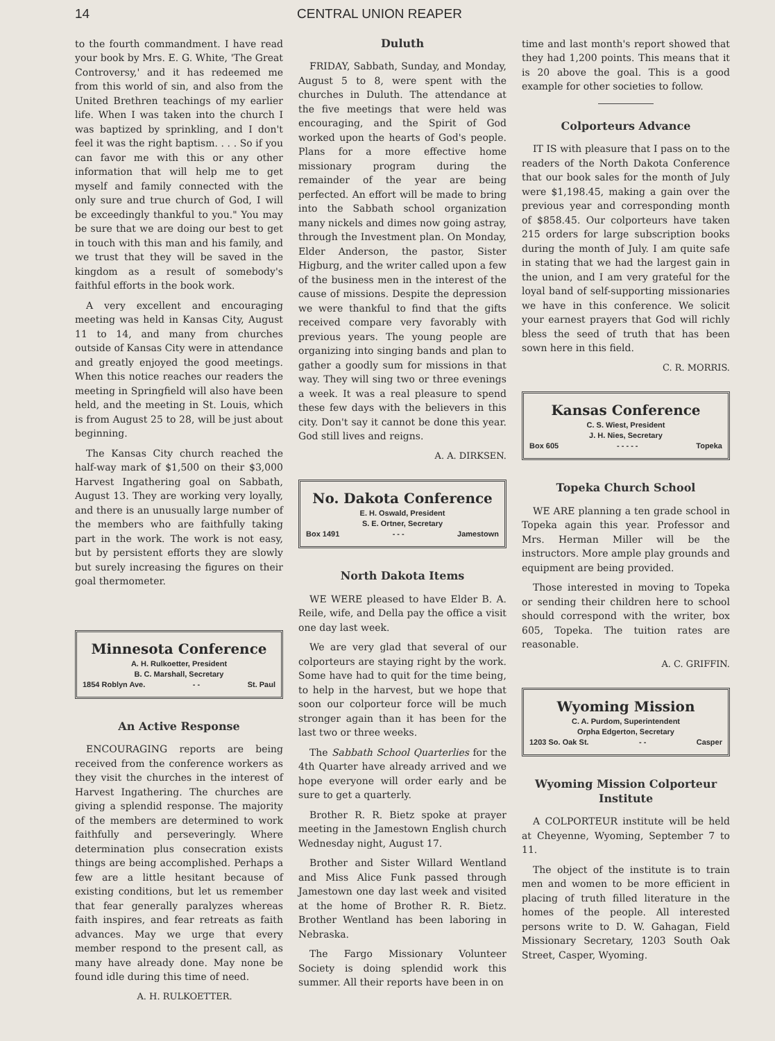14 CENTRAL UNION REAPER
to the fourth commandment. I have read your book by Mrs. E. G. White, 'The Great Controversy,' and it has redeemed me from this world of sin, and also from the United Brethren teachings of my earlier life. When I was taken into the church I was baptized by sprinkling, and I don't feel it was the right baptism. . . . So if you can favor me with this or any other information that will help me to get myself and family connected with the only sure and true church of God, I will be exceedingly thankful to you." You may be sure that we are doing our best to get in touch with this man and his family, and we trust that they will be saved in the kingdom as a result of somebody's faithful efforts in the book work.
A very excellent and encouraging meeting was held in Kansas City, August 11 to 14, and many from churches outside of Kansas City were in attendance and greatly enjoyed the good meetings. When this notice reaches our readers the meeting in Springfield will also have been held, and the meeting in St. Louis, which is from August 25 to 28, will be just about beginning.
The Kansas City church reached the half-way mark of $1,500 on their $3,000 Harvest Ingathering goal on Sabbath, August 13. They are working very loyally, and there is an unusually large number of the members who are faithfully taking part in the work. The work is not easy, but by persistent efforts they are slowly but surely increasing the figures on their goal thermometer.
Minnesota Conference
A. H. Rulkoetter, President
B. C. Marshall, Secretary
1854 Roblyn Ave. - - St. Paul
An Active Response
ENCOURAGING reports are being received from the conference workers as they visit the churches in the interest of Harvest Ingathering. The churches are giving a splendid response. The majority of the members are determined to work faithfully and perseveringly. Where determination plus consecration exists things are being accomplished. Perhaps a few are a little hesitant because of existing conditions, but let us remember that fear generally paralyzes whereas faith inspires, and fear retreats as faith advances. May we urge that every member respond to the present call, as many have already done. May none be found idle during this time of need.
A. H. RULKOETTER.
Duluth
FRIDAY, Sabbath, Sunday, and Monday, August 5 to 8, were spent with the churches in Duluth. The attendance at the five meetings that were held was encouraging, and the Spirit of God worked upon the hearts of God's people. Plans for a more effective home missionary program during the remainder of the year are being perfected. An effort will be made to bring into the Sabbath school organization many nickels and dimes now going astray, through the Investment plan. On Monday, Elder Anderson, the pastor, Sister Higburg, and the writer called upon a few of the business men in the interest of the cause of missions. Despite the depression we were thankful to find that the gifts received compare very favorably with previous years. The young people are organizing into singing bands and plan to gather a goodly sum for missions in that way. They will sing two or three evenings a week. It was a real pleasure to spend these few days with the believers in this city. Don't say it cannot be done this year. God still lives and reigns.
A. A. DIRKSEN.
No. Dakota Conference
E. H. Oswald, President
S. E. Ortner, Secretary
Box 1491 - - - Jamestown
North Dakota Items
WE WERE pleased to have Elder B. A. Reile, wife, and Della pay the office a visit one day last week.
We are very glad that several of our colporteurs are staying right by the work. Some have had to quit for the time being, to help in the harvest, but we hope that soon our colporteur force will be much stronger again than it has been for the last two or three weeks.
The Sabbath School Quarterlies for the 4th Quarter have already arrived and we hope everyone will order early and be sure to get a quarterly.
Brother R. R. Bietz spoke at prayer meeting in the Jamestown English church Wednesday night, August 17.
Brother and Sister Willard Wentland and Miss Alice Funk passed through Jamestown one day last week and visited at the home of Brother R. R. Bietz. Brother Wentland has been laboring in Nebraska.
The Fargo Missionary Volunteer Society is doing splendid work this summer. All their reports have been in on
time and last month's report showed that they had 1,200 points. This means that it is 20 above the goal. This is a good example for other societies to follow.
Colporteurs Advance
IT IS with pleasure that I pass on to the readers of the North Dakota Conference that our book sales for the month of July were $1,198.45, making a gain over the previous year and corresponding month of $858.45. Our colporteurs have taken 215 orders for large subscription books during the month of July. I am quite safe in stating that we had the largest gain in the union, and I am very grateful for the loyal band of self-supporting missionaries we have in this conference. We solicit your earnest prayers that God will richly bless the seed of truth that has been sown here in this field.
C. R. MORRIS.
Kansas Conference
C. S. Wiest, President
J. H. Nies, Secretary
Box 605 - - - - - Topeka
Topeka Church School
WE ARE planning a ten grade school in Topeka again this year. Professor and Mrs. Herman Miller will be the instructors. More ample play grounds and equipment are being provided.
Those interested in moving to Topeka or sending their children here to school should correspond with the writer, box 605, Topeka. The tuition rates are reasonable.
A. C. GRIFFIN.
Wyoming Mission
C. A. Purdom, Superintendent
Orpha Edgerton, Secretary
1203 So. Oak St. - - Casper
Wyoming Mission Colporteur Institute
A COLPORTEUR institute will be held at Cheyenne, Wyoming, September 7 to 11.
The object of the institute is to train men and women to be more efficient in placing of truth filled literature in the homes of the people. All interested persons write to D. W. Gahagan, Field Missionary Secretary, 1203 South Oak Street, Casper, Wyoming.